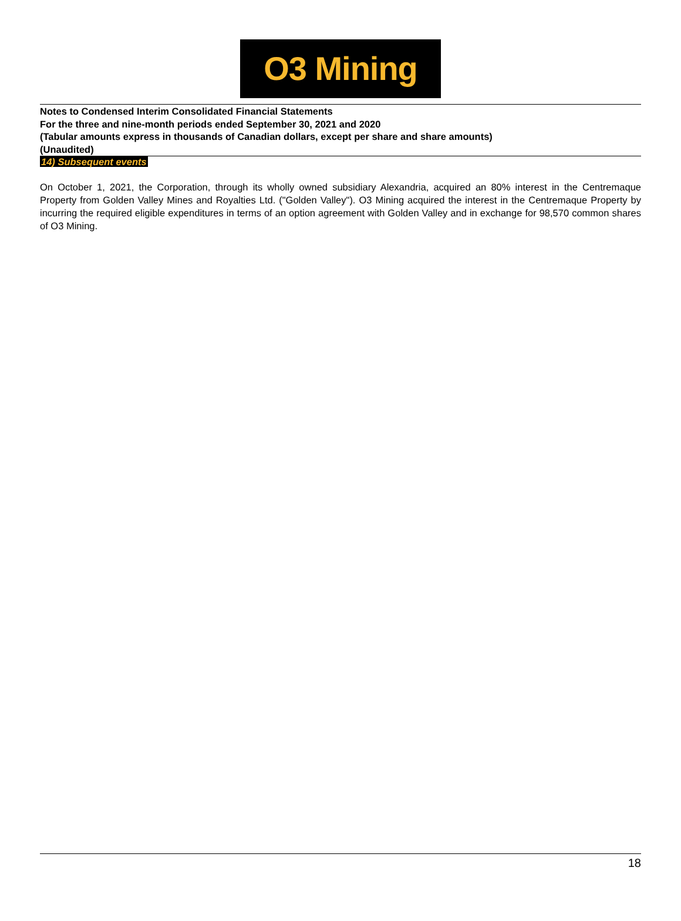O3 Mining
Notes to Condensed Interim Consolidated Financial Statements
For the three and nine-month periods ended September 30, 2021 and 2020
(Tabular amounts express in thousands of Canadian dollars, except per share and share amounts)
(Unaudited)
14) Subsequent events
On October 1, 2021, the Corporation, through its wholly owned subsidiary Alexandria, acquired an 80% interest in the Centremaque Property from Golden Valley Mines and Royalties Ltd. ("Golden Valley"). O3 Mining acquired the interest in the Centremaque Property by incurring the required eligible expenditures in terms of an option agreement with Golden Valley and in exchange for 98,570 common shares of O3 Mining.
18